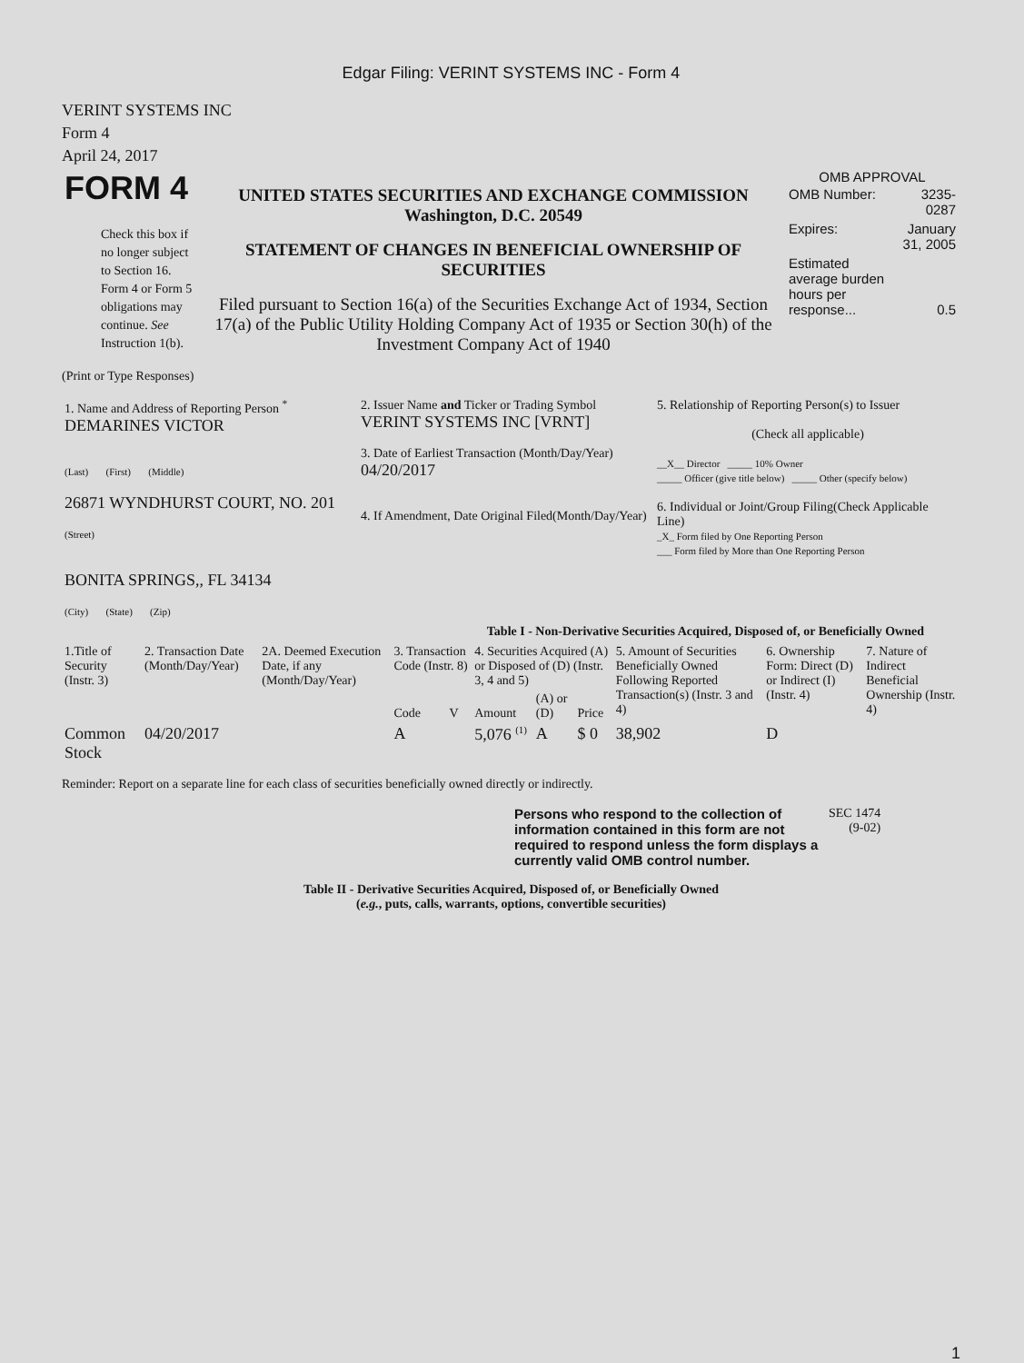Edgar Filing: VERINT SYSTEMS INC - Form 4
VERINT SYSTEMS INC
Form 4
April 24, 2017
| FORM 4 Check this box if no longer subject to Section 16. Form 4 or Form 5 obligations may continue. See Instruction 1(b). | UNITED STATES SECURITIES AND EXCHANGE COMMISSION Washington, D.C. 20549 STATEMENT OF CHANGES IN BENEFICIAL OWNERSHIP OF SECURITIES Filed pursuant to Section 16(a) of the Securities Exchange Act of 1934, Section 17(a) of the Public Utility Holding Company Act of 1935 or Section 30(h) of the Investment Company Act of 1940 | OMB APPROVAL / OMB Number: / 3235-0287 / / Expires: / January 31, 2005 / / Estimated average burden hours per response... / 0.5 / |
(Print or Type Responses)
| 1. Name and Address of Reporting Person <sup>*</sup> DEMARINES VICTOR (Last) (First) (Middle) 26871 WYNDHURST COURT, NO. 201 (Street) BONITA SPRINGS,, FL 34134 (City) (State) (Zip) | 2. Issuer Name and Ticker or Trading Symbol VERINT SYSTEMS INC [VRNT] 3. Date of Earliest Transaction (Month/Day/Year) 04/20/2017 4. If Amendment, Date Original Filed(Month/Day/Year) | 5. Relationship of Reporting Person(s) to Issuer (Check all applicable) __X__ Director _____ 10% Owner _____ Officer (give title below) _____ Other (specify below) 6. Individual or Joint/Group Filing(Check Applicable Line) _X_ Form filed by One Reporting Person ___ Form filed by More than One Reporting Person |
Table I - Non-Derivative Securities Acquired, Disposed of, or Beneficially Owned
| 1.Title of Security (Instr. 3) | 2. Transaction Date (Month/Day/Year) | 2A. Deemed Execution Date, if any (Month/Day/Year) | 3. Transaction Code (Instr. 8) | | 4. Securities Acquired (A) or Disposed of (D) (Instr. 3, 4 and 5) | | | 5. Amount of Securities Beneficially Owned Following Reported Transaction(s) (Instr. 3 and 4) | 6. Ownership Form: Direct (D) or Indirect (I) (Instr. 4) | 7. Nature of Indirect Beneficial Ownership (Instr. 4) |
| --- | --- | --- | --- | --- | --- | --- | --- | --- | --- | --- |
| | | | Code | V | Amount | (A) or (D) | Price | | | |
| Common Stock | 04/20/2017 | | A | | 5,076 <sup>(1)</sup> | A | $ 0 | 38,902 | D | |
Reminder: Report on a separate line for each class of securities beneficially owned directly or indirectly.
| Persons who respond to the collection of information contained in this form are not required to respond unless the form displays a currently valid OMB control number. | SEC 1474 (9-02) |
Table II - Derivative Securities Acquired, Disposed of, or Beneficially Owned
(e.g., puts, calls, warrants, options, convertible securities)
1